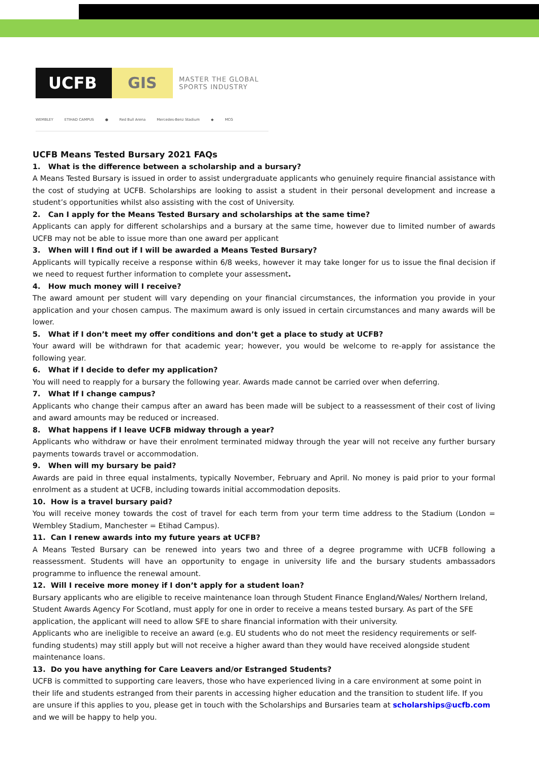UCFB GIS
MASTER THE GLOBAL
SPORTS INDUSTRY
WEMBLEY ETIHAD CAMPUS ● Red Bull Arena Mercedes-Benz Stadium ◆ MCG
UCFB Means Tested Bursary 2021 FAQs
1. What is the difference between a scholarship and a bursary?
A Means Tested Bursary is issued in order to assist undergraduate applicants who genuinely require financial assistance with the cost of studying at UCFB. Scholarships are looking to assist a student in their personal development and increase a student’s opportunities whilst also assisting with the cost of University.
2. Can I apply for the Means Tested Bursary and scholarships at the same time?
Applicants can apply for different scholarships and a bursary at the same time, however due to limited number of awards UCFB may not be able to issue more than one award per applicant
3. When will I find out if I will be awarded a Means Tested Bursary?
Applicants will typically receive a response within 6/8 weeks, however it may take longer for us to issue the final decision if we need to request further information to complete your assessment.
4. How much money will I receive?
The award amount per student will vary depending on your financial circumstances, the information you provide in your application and your chosen campus. The maximum award is only issued in certain circumstances and many awards will be lower.
5. What if I don’t meet my offer conditions and don’t get a place to study at UCFB?
Your award will be withdrawn for that academic year; however, you would be welcome to re-apply for assistance the following year.
6. What if I decide to defer my application?
You will need to reapply for a bursary the following year. Awards made cannot be carried over when deferring.
7. What If I change campus?
Applicants who change their campus after an award has been made will be subject to a reassessment of their cost of living and award amounts may be reduced or increased.
8. What happens if I leave UCFB midway through a year?
Applicants who withdraw or have their enrolment terminated midway through the year will not receive any further bursary payments towards travel or accommodation.
9. When will my bursary be paid?
Awards are paid in three equal instalments, typically November, February and April. No money is paid prior to your formal enrolment as a student at UCFB, including towards initial accommodation deposits.
10. How is a travel bursary paid?
You will receive money towards the cost of travel for each term from your term time address to the Stadium (London = Wembley Stadium, Manchester = Etihad Campus).
11. Can I renew awards into my future years at UCFB?
A Means Tested Bursary can be renewed into years two and three of a degree programme with UCFB following a reassessment. Students will have an opportunity to engage in university life and the bursary students ambassadors programme to influence the renewal amount.
12. Will I receive more money if I don’t apply for a student loan?
Bursary applicants who are eligible to receive maintenance loan through Student Finance England/Wales/ Northern Ireland, Student Awards Agency For Scotland, must apply for one in order to receive a means tested bursary. As part of the SFE application, the applicant will need to allow SFE to share financial information with their university.
Applicants who are ineligible to receive an award (e.g. EU students who do not meet the residency requirements or self-funding students) may still apply but will not receive a higher award than they would have received alongside student maintenance loans.
13. Do you have anything for Care Leavers and/or Estranged Students?
UCFB is committed to supporting care leavers, those who have experienced living in a care environment at some point in their life and students estranged from their parents in accessing higher education and the transition to student life. If you are unsure if this applies to you, please get in touch with the Scholarships and Bursaries team at scholarships@ucfb.com and we will be happy to help you.